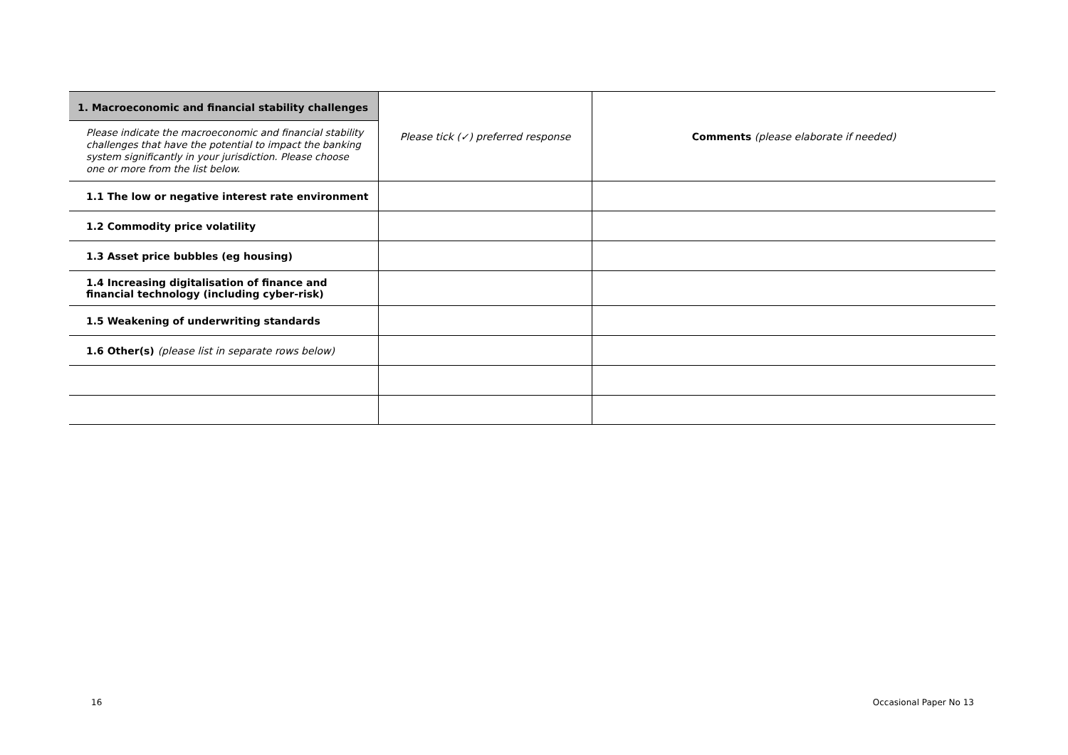| 1. Macroeconomic and financial stability challenges | Please tick (✓) preferred response | Comments (please elaborate if needed) |
| Please indicate the macroeconomic and financial stability challenges that have the potential to impact the banking system significantly in your jurisdiction. Please choose one or more from the list below. | | |
| 1.1 The low or negative interest rate environment | | |
| 1.2 Commodity price volatility | | |
| 1.3 Asset price bubbles (eg housing) | | |
| 1.4 Increasing digitalisation of finance and financial technology (including cyber-risk) | | |
| 1.5 Weakening of underwriting standards | | |
| 1.6 Other(s) (please list in separate rows below) | | |
16 Occasional Paper No 13